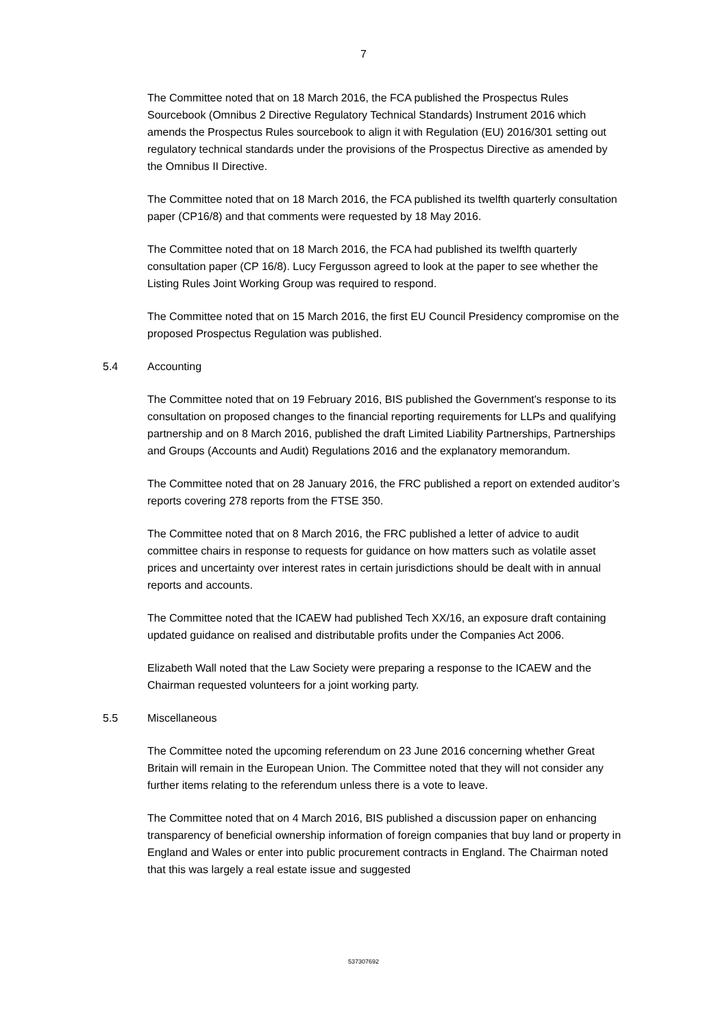7
The Committee noted that on 18 March 2016, the FCA published the Prospectus Rules Sourcebook (Omnibus 2 Directive Regulatory Technical Standards) Instrument 2016 which amends the Prospectus Rules sourcebook to align it with Regulation (EU) 2016/301 setting out regulatory technical standards under the provisions of the Prospectus Directive as amended by the Omnibus II Directive.
The Committee noted that on 18 March 2016, the FCA published its twelfth quarterly consultation paper (CP16/8) and that comments were requested by 18 May 2016.
The Committee noted that on 18 March 2016, the FCA had published its twelfth quarterly consultation paper (CP 16/8). Lucy Fergusson agreed to look at the paper to see whether the Listing Rules Joint Working Group was required to respond.
The Committee noted that on 15 March 2016, the first EU Council Presidency compromise on the proposed Prospectus Regulation was published.
5.4 Accounting
The Committee noted that on 19 February 2016, BIS published the Government's response to its consultation on proposed changes to the financial reporting requirements for LLPs and qualifying partnership and on 8 March 2016, published the draft Limited Liability Partnerships, Partnerships and Groups (Accounts and Audit) Regulations 2016 and the explanatory memorandum.
The Committee noted that on 28 January 2016, the FRC published a report on extended auditor’s reports covering 278 reports from the FTSE 350.
The Committee noted that on 8 March 2016, the FRC published a letter of advice to audit committee chairs in response to requests for guidance on how matters such as volatile asset prices and uncertainty over interest rates in certain jurisdictions should be dealt with in annual reports and accounts.
The Committee noted that the ICAEW had published Tech XX/16, an exposure draft containing updated guidance on realised and distributable profits under the Companies Act 2006.
Elizabeth Wall noted that the Law Society were preparing a response to the ICAEW and the Chairman requested volunteers for a joint working party.
5.5 Miscellaneous
The Committee noted the upcoming referendum on 23 June 2016 concerning whether Great Britain will remain in the European Union. The Committee noted that they will not consider any further items relating to the referendum unless there is a vote to leave.
The Committee noted that on 4 March 2016, BIS published a discussion paper on enhancing transparency of beneficial ownership information of foreign companies that buy land or property in England and Wales or enter into public procurement contracts in England. The Chairman noted that this was largely a real estate issue and suggested
537307692